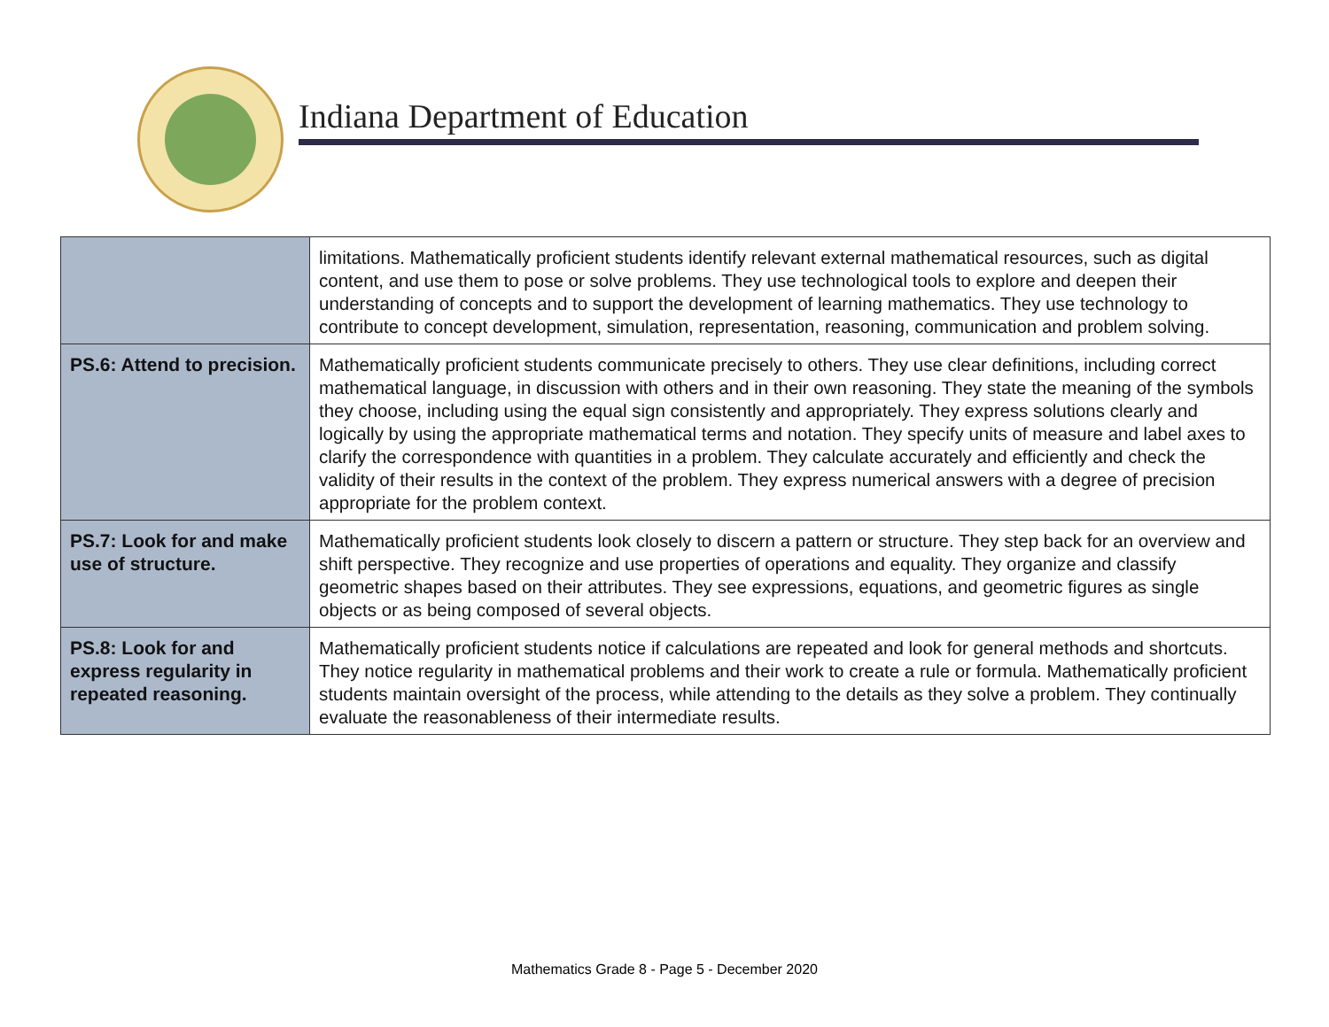Indiana Department of Education
| | limitations. Mathematically proficient students identify relevant external mathematical resources, such as digital content, and use them to pose or solve problems. They use technological tools to explore and deepen their understanding of concepts and to support the development of learning mathematics. They use technology to contribute to concept development, simulation, representation, reasoning, communication and problem solving. |
| PS.6: Attend to precision. | Mathematically proficient students communicate precisely to others. They use clear definitions, including correct mathematical language, in discussion with others and in their own reasoning. They state the meaning of the symbols they choose, including using the equal sign consistently and appropriately. They express solutions clearly and logically by using the appropriate mathematical terms and notation. They specify units of measure and label axes to clarify the correspondence with quantities in a problem. They calculate accurately and efficiently and check the validity of their results in the context of the problem. They express numerical answers with a degree of precision appropriate for the problem context. |
| PS.7: Look for and make use of structure. | Mathematically proficient students look closely to discern a pattern or structure. They step back for an overview and shift perspective. They recognize and use properties of operations and equality. They organize and classify geometric shapes based on their attributes. They see expressions, equations, and geometric figures as single objects or as being composed of several objects. |
| PS.8: Look for and express regularity in repeated reasoning. | Mathematically proficient students notice if calculations are repeated and look for general methods and shortcuts. They notice regularity in mathematical problems and their work to create a rule or formula. Mathematically proficient students maintain oversight of the process, while attending to the details as they solve a problem. They continually evaluate the reasonableness of their intermediate results. |
Mathematics Grade 8 - Page 5 - December 2020